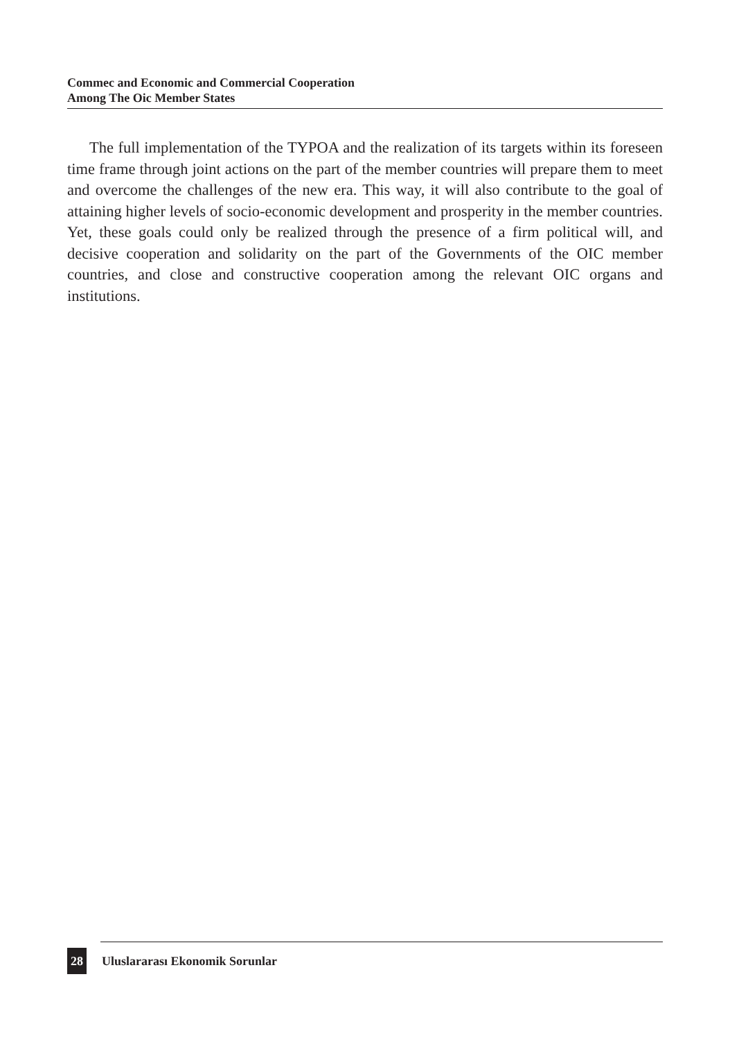Commec and Economic and Commercial Cooperation
Among The Oic Member States
The full implementation of the TYPOA and the realization of its targets within its foreseen time frame through joint actions on the part of the member countries will prepare them to meet and overcome the challenges of the new era. This way, it will also contribute to the goal of attaining higher levels of socio-economic development and prosperity in the member countries. Yet, these goals could only be realized through the presence of a firm political will, and decisive cooperation and solidarity on the part of the Governments of the OIC member countries, and close and constructive cooperation among the relevant OIC organs and institutions.
28
Uluslararası Ekonomik Sorunlar